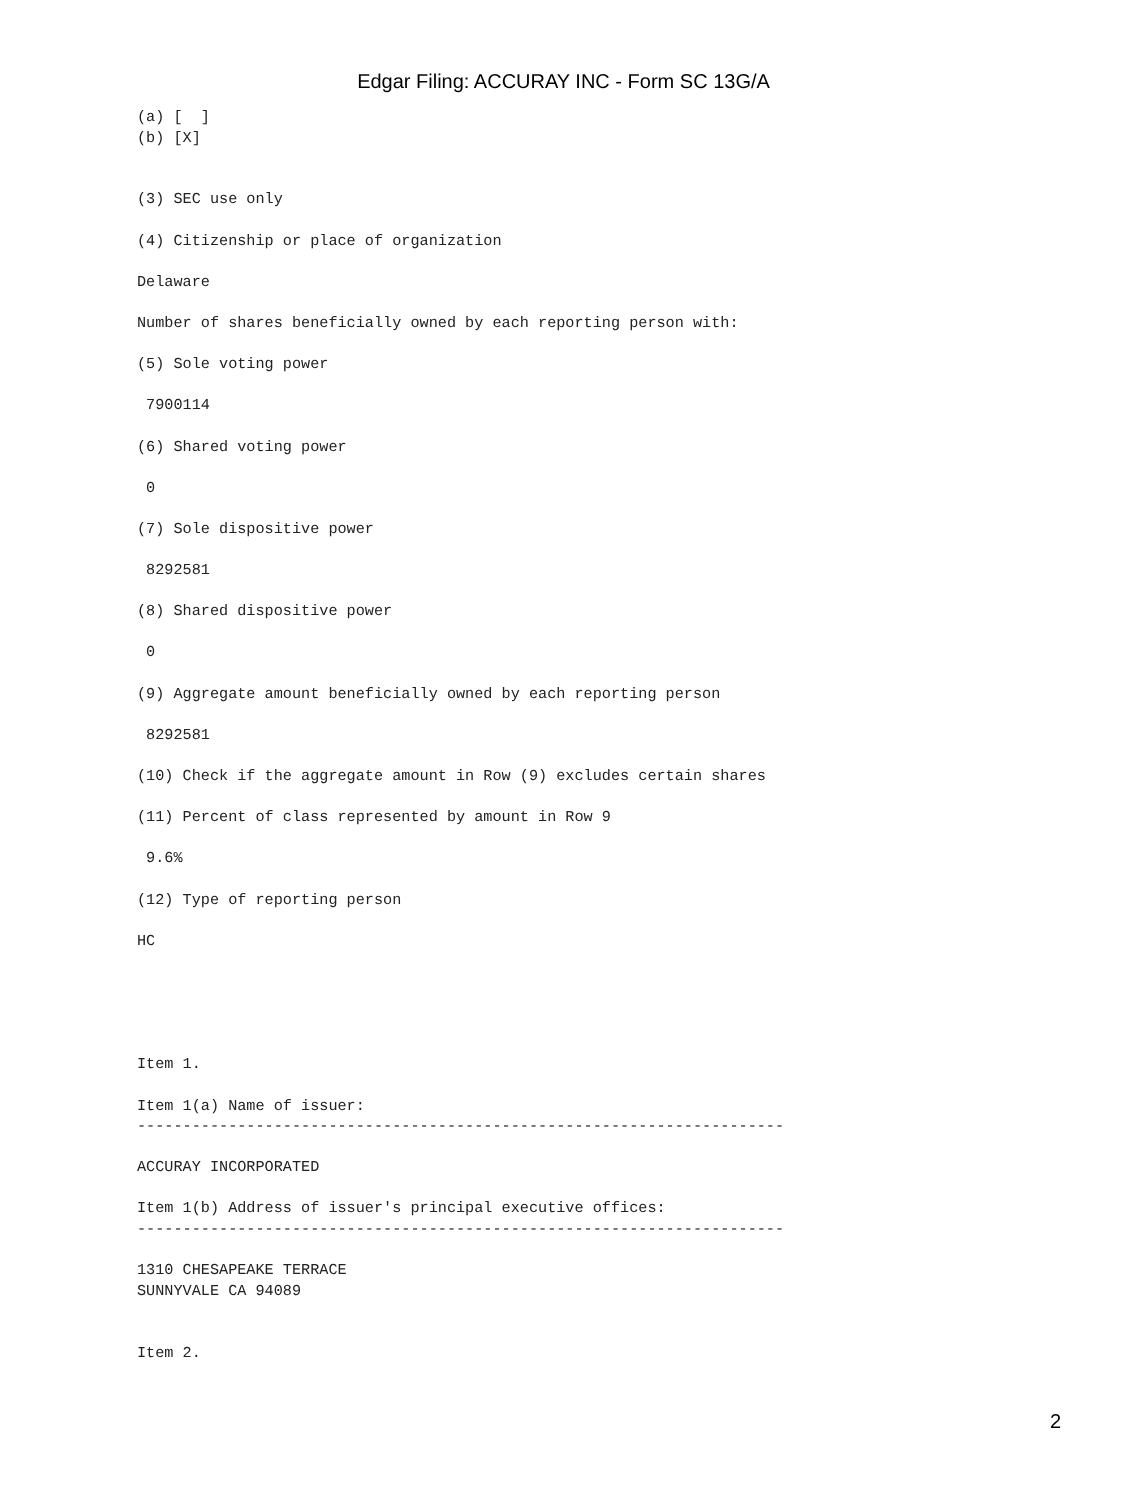Edgar Filing: ACCURAY INC - Form SC 13G/A
(a) [  ]
(b) [X]


(3) SEC use only

(4) Citizenship or place of organization

Delaware

Number of shares beneficially owned by each reporting person with:

(5) Sole voting power

 7900114

(6) Shared voting power

 0

(7) Sole dispositive power

 8292581

(8) Shared dispositive power

 0

(9) Aggregate amount beneficially owned by each reporting person

 8292581

(10) Check if the aggregate amount in Row (9) excludes certain shares

(11) Percent of class represented by amount in Row 9

 9.6%

(12) Type of reporting person

HC





Item 1.

Item 1(a) Name of issuer:
-----------------------------------------------------------------------

ACCURAY INCORPORATED

Item 1(b) Address of issuer's principal executive offices:
-----------------------------------------------------------------------

1310 CHESAPEAKE TERRACE
SUNNYVALE CA 94089


Item 2.
2